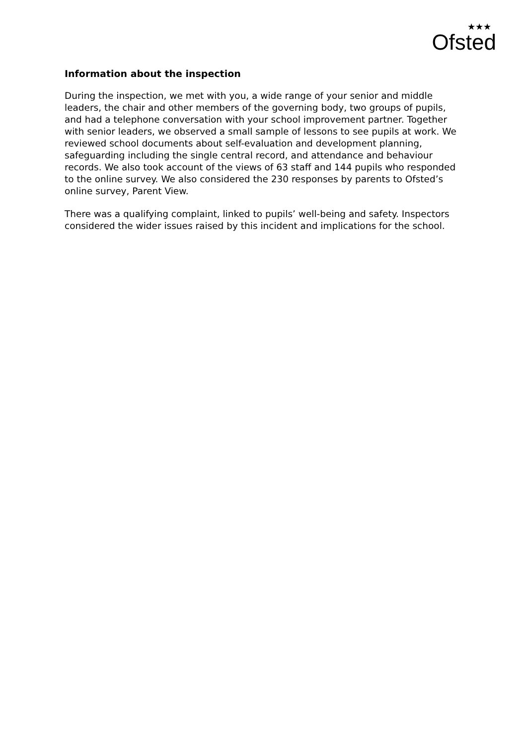★★★
Ofsted
Information about the inspection
During the inspection, we met with you, a wide range of your senior and middle leaders, the chair and other members of the governing body, two groups of pupils, and had a telephone conversation with your school improvement partner. Together with senior leaders, we observed a small sample of lessons to see pupils at work. We reviewed school documents about self-evaluation and development planning, safeguarding including the single central record, and attendance and behaviour records. We also took account of the views of 63 staff and 144 pupils who responded to the online survey. We also considered the 230 responses by parents to Ofsted’s online survey, Parent View.
There was a qualifying complaint, linked to pupils’ well-being and safety. Inspectors considered the wider issues raised by this incident and implications for the school.